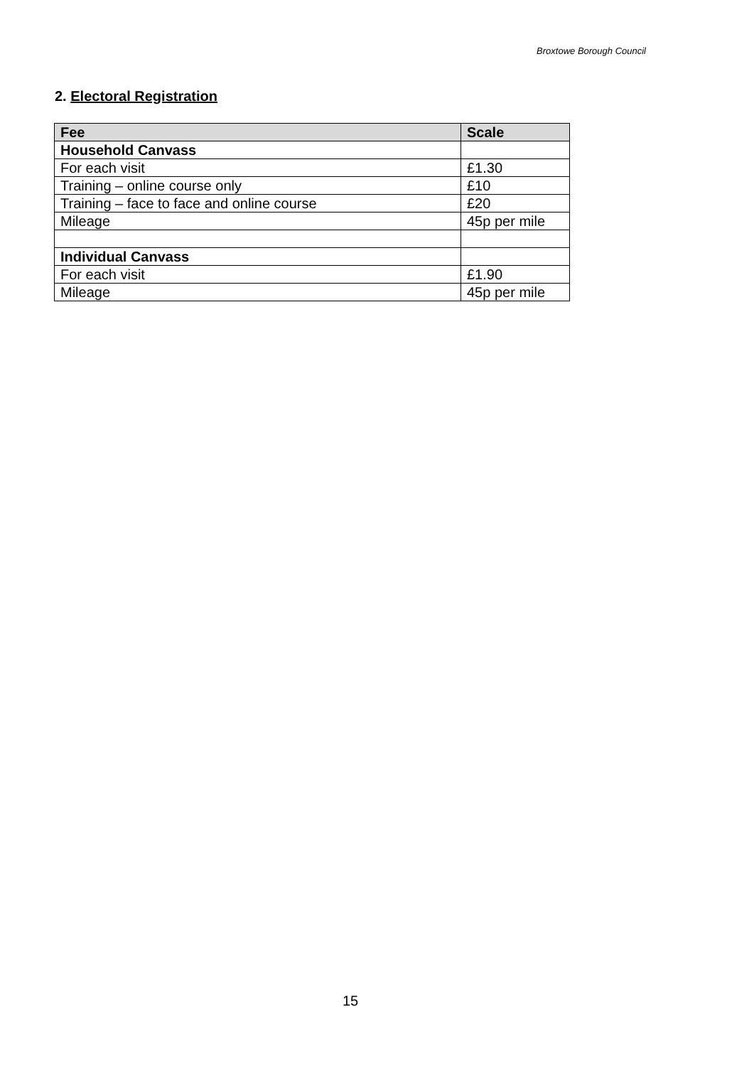Broxtowe Borough Council
2. Electoral Registration
| Fee | Scale |
| --- | --- |
| Household Canvass | |
| For each visit | £1.30 |
| Training – online course only | £10 |
| Training – face to face and online course | £20 |
| Mileage | 45p per mile |
| Individual Canvass | |
| For each visit | £1.90 |
| Mileage | 45p per mile |
15